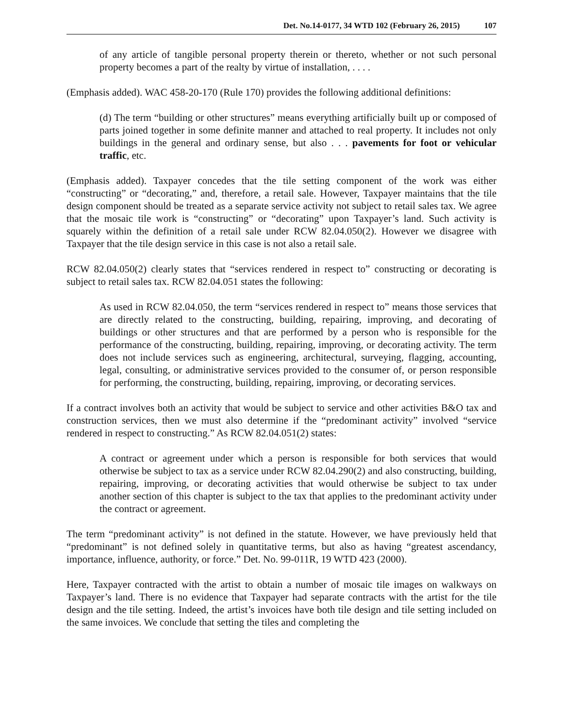Det. No.14-0177, 34 WTD 102 (February 26, 2015) 107
of any article of tangible personal property therein or thereto, whether or not such personal property becomes a part of the realty by virtue of installation, . . . .
(Emphasis added). WAC 458-20-170 (Rule 170) provides the following additional definitions:
(d) The term “building or other structures” means everything artificially built up or composed of parts joined together in some definite manner and attached to real property. It includes not only buildings in the general and ordinary sense, but also . . . pavements for foot or vehicular traffic, etc.
(Emphasis added). Taxpayer concedes that the tile setting component of the work was either “constructing” or “decorating,” and, therefore, a retail sale. However, Taxpayer maintains that the tile design component should be treated as a separate service activity not subject to retail sales tax. We agree that the mosaic tile work is “constructing” or “decorating” upon Taxpayer’s land. Such activity is squarely within the definition of a retail sale under RCW 82.04.050(2). However we disagree with Taxpayer that the tile design service in this case is not also a retail sale.
RCW 82.04.050(2) clearly states that “services rendered in respect to” constructing or decorating is subject to retail sales tax. RCW 82.04.051 states the following:
As used in RCW 82.04.050, the term “services rendered in respect to” means those services that are directly related to the constructing, building, repairing, improving, and decorating of buildings or other structures and that are performed by a person who is responsible for the performance of the constructing, building, repairing, improving, or decorating activity. The term does not include services such as engineering, architectural, surveying, flagging, accounting, legal, consulting, or administrative services provided to the consumer of, or person responsible for performing, the constructing, building, repairing, improving, or decorating services.
If a contract involves both an activity that would be subject to service and other activities B&O tax and construction services, then we must also determine if the “predominant activity” involved “service rendered in respect to constructing.” As RCW 82.04.051(2) states:
A contract or agreement under which a person is responsible for both services that would otherwise be subject to tax as a service under RCW 82.04.290(2) and also constructing, building, repairing, improving, or decorating activities that would otherwise be subject to tax under another section of this chapter is subject to the tax that applies to the predominant activity under the contract or agreement.
The term “predominant activity” is not defined in the statute. However, we have previously held that “predominant” is not defined solely in quantitative terms, but also as having “greatest ascendancy, importance, influence, authority, or force.” Det. No. 99-011R, 19 WTD 423 (2000).
Here, Taxpayer contracted with the artist to obtain a number of mosaic tile images on walkways on Taxpayer’s land. There is no evidence that Taxpayer had separate contracts with the artist for the tile design and the tile setting. Indeed, the artist’s invoices have both tile design and tile setting included on the same invoices. We conclude that setting the tiles and completing the